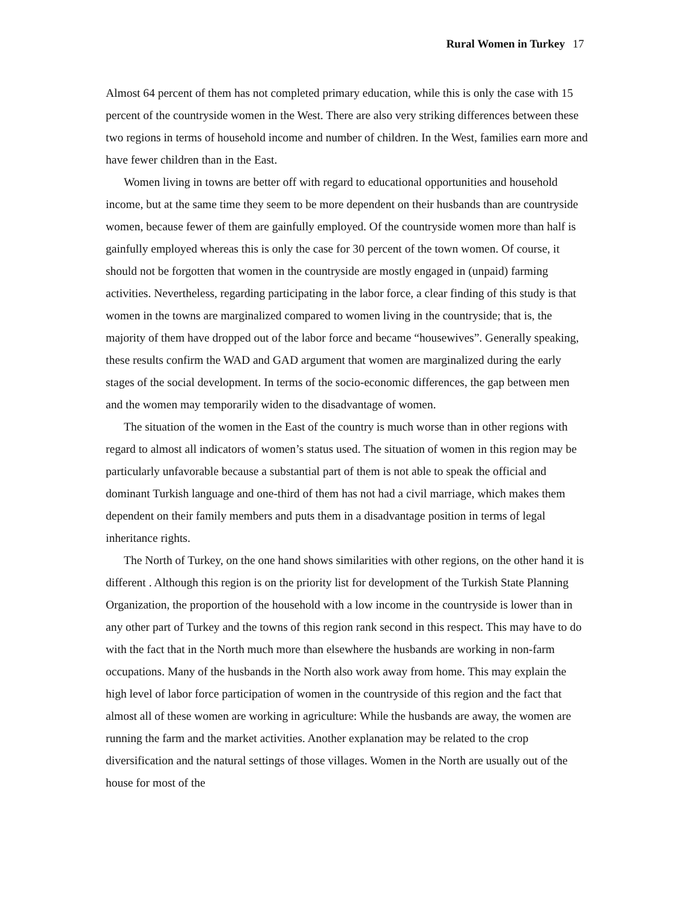Rural Women in Turkey 17
Almost 64 percent of them has not completed primary education, while this is only the case with 15 percent of the countryside women in the West. There are also very striking differences between these two regions in terms of household income and number of children. In the West, families earn more and have fewer children than in the East.
Women living in towns are better off with regard to educational opportunities and household income, but at the same time they seem to be more dependent on their husbands than are countryside women, because fewer of them are gainfully employed. Of the countryside women more than half is gainfully employed whereas this is only the case for 30 percent of the town women. Of course, it should not be forgotten that women in the countryside are mostly engaged in (unpaid) farming activities. Nevertheless, regarding participating in the labor force, a clear finding of this study is that women in the towns are marginalized compared to women living in the countryside; that is, the majority of them have dropped out of the labor force and became “housewives”. Generally speaking, these results confirm the WAD and GAD argument that women are marginalized during the early stages of the social development. In terms of the socio-economic differences, the gap between men and the women may temporarily widen to the disadvantage of women.
The situation of the women in the East of the country is much worse than in other regions with regard to almost all indicators of women’s status used. The situation of women in this region may be particularly unfavorable because a substantial part of them is not able to speak the official and dominant Turkish language and one-third of them has not had a civil marriage, which makes them dependent on their family members and puts them in a disadvantage position in terms of legal inheritance rights.
The North of Turkey, on the one hand shows similarities with other regions, on the other hand it is different . Although this region is on the priority list for development of the Turkish State Planning Organization, the proportion of the household with a low income in the countryside is lower than in any other part of Turkey and the towns of this region rank second in this respect. This may have to do with the fact that in the North much more than elsewhere the husbands are working in non-farm occupations. Many of the husbands in the North also work away from home. This may explain the high level of labor force participation of women in the countryside of this region and the fact that almost all of these women are working in agriculture: While the husbands are away, the women are running the farm and the market activities. Another explanation may be related to the crop diversification and the natural settings of those villages. Women in the North are usually out of the house for most of the